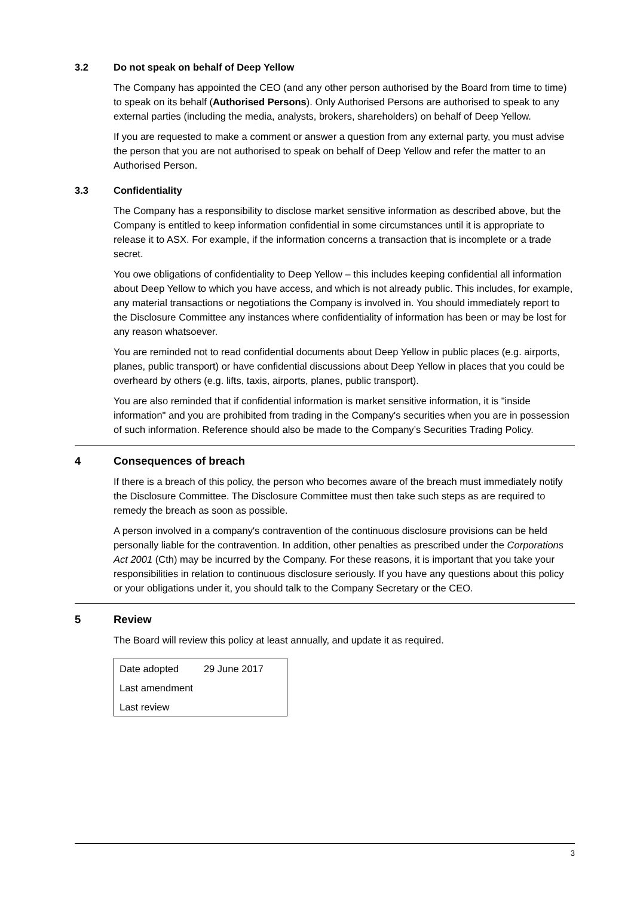3.2 Do not speak on behalf of Deep Yellow
The Company has appointed the CEO (and any other person authorised by the Board from time to time) to speak on its behalf (Authorised Persons). Only Authorised Persons are authorised to speak to any external parties (including the media, analysts, brokers, shareholders) on behalf of Deep Yellow.
If you are requested to make a comment or answer a question from any external party, you must advise the person that you are not authorised to speak on behalf of Deep Yellow and refer the matter to an Authorised Person.
3.3 Confidentiality
The Company has a responsibility to disclose market sensitive information as described above, but the Company is entitled to keep information confidential in some circumstances until it is appropriate to release it to ASX. For example, if the information concerns a transaction that is incomplete or a trade secret.
You owe obligations of confidentiality to Deep Yellow – this includes keeping confidential all information about Deep Yellow to which you have access, and which is not already public. This includes, for example, any material transactions or negotiations the Company is involved in. You should immediately report to the Disclosure Committee any instances where confidentiality of information has been or may be lost for any reason whatsoever.
You are reminded not to read confidential documents about Deep Yellow in public places (e.g. airports, planes, public transport) or have confidential discussions about Deep Yellow in places that you could be overheard by others (e.g. lifts, taxis, airports, planes, public transport).
You are also reminded that if confidential information is market sensitive information, it is "inside information" and you are prohibited from trading in the Company's securities when you are in possession of such information. Reference should also be made to the Company’s Securities Trading Policy.
4 Consequences of breach
If there is a breach of this policy, the person who becomes aware of the breach must immediately notify the Disclosure Committee. The Disclosure Committee must then take such steps as are required to remedy the breach as soon as possible.
A person involved in a company's contravention of the continuous disclosure provisions can be held personally liable for the contravention. In addition, other penalties as prescribed under the Corporations Act 2001 (Cth) may be incurred by the Company. For these reasons, it is important that you take your responsibilities in relation to continuous disclosure seriously. If you have any questions about this policy or your obligations under it, you should talk to the Company Secretary or the CEO.
5 Review
The Board will review this policy at least annually, and update it as required.
| Date adopted | 29 June 2017 |
| Last amendment | |
| Last review | |
3